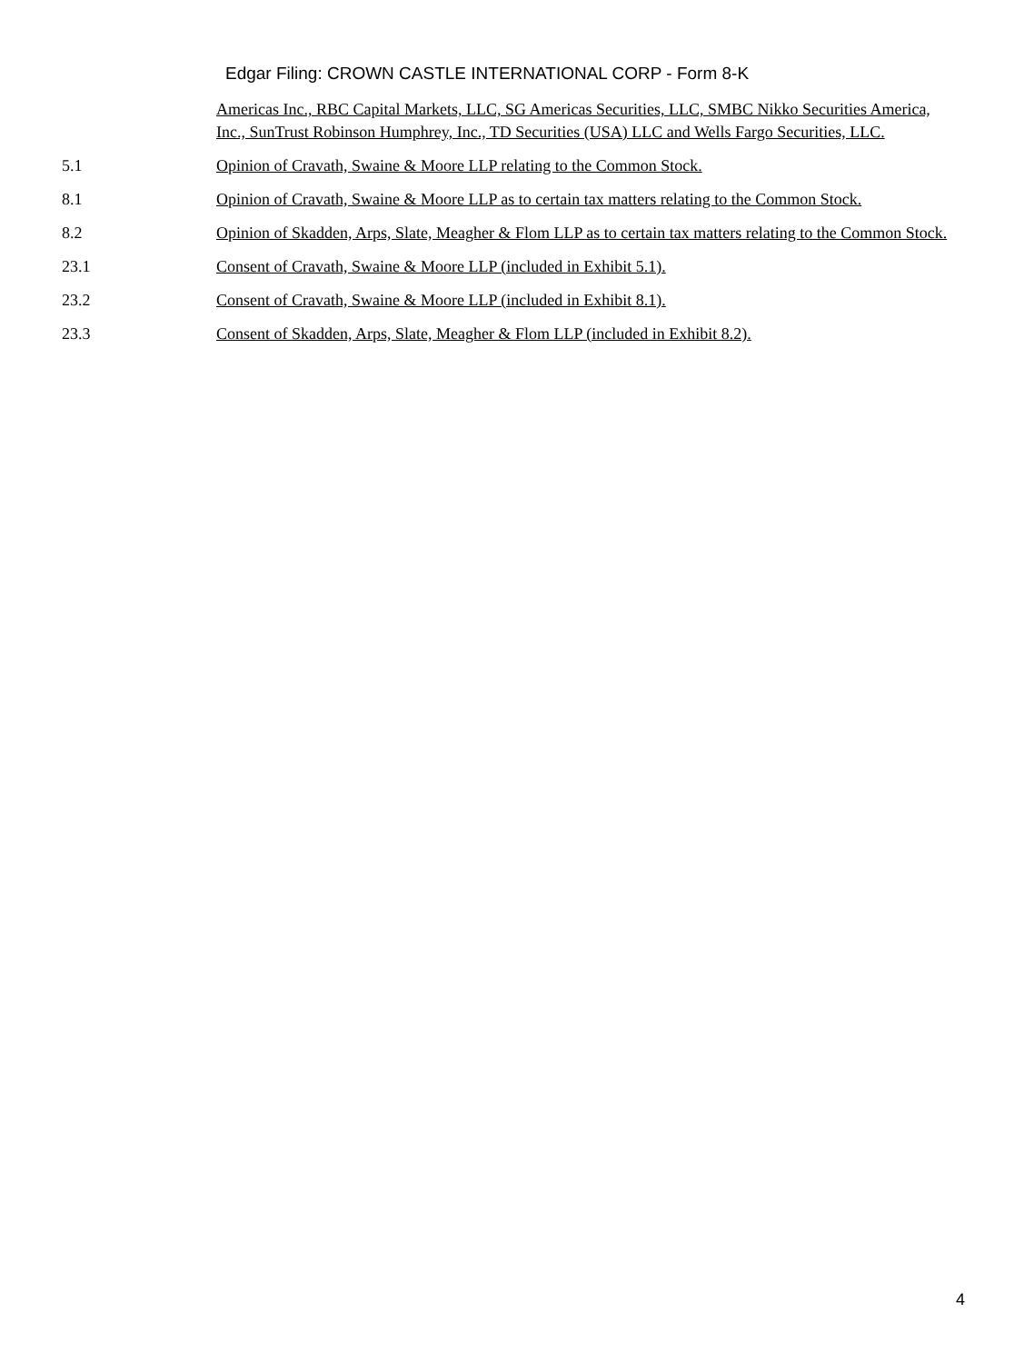Edgar Filing: CROWN CASTLE INTERNATIONAL CORP - Form 8-K
| | Americas Inc., RBC Capital Markets, LLC, SG Americas Securities, LLC, SMBC Nikko Securities America, Inc., SunTrust Robinson Humphrey, Inc., TD Securities (USA) LLC and Wells Fargo Securities, LLC. |
| 5.1 | Opinion of Cravath, Swaine & Moore LLP relating to the Common Stock. |
| 8.1 | Opinion of Cravath, Swaine & Moore LLP as to certain tax matters relating to the Common Stock. |
| 8.2 | Opinion of Skadden, Arps, Slate, Meagher & Flom LLP as to certain tax matters relating to the Common Stock. |
| 23.1 | Consent of Cravath, Swaine & Moore LLP (included in Exhibit 5.1). |
| 23.2 | Consent of Cravath, Swaine & Moore LLP (included in Exhibit 8.1). |
| 23.3 | Consent of Skadden, Arps, Slate, Meagher & Flom LLP (included in Exhibit 8.2). |
4